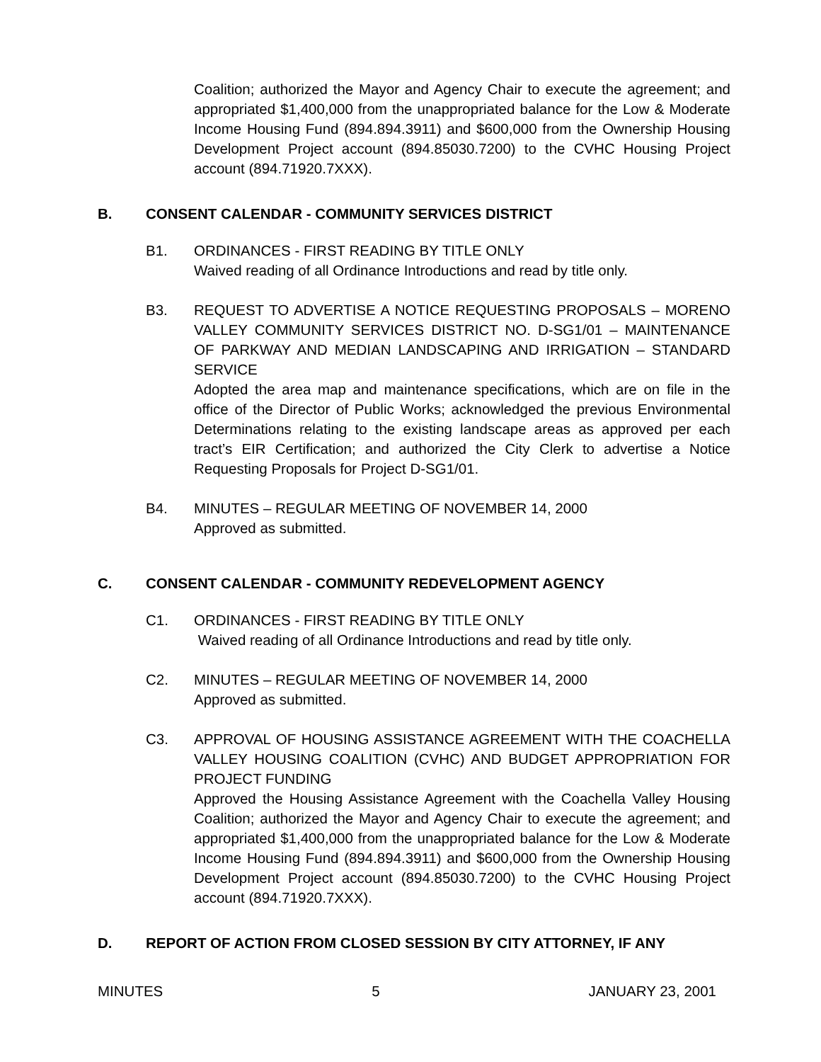Coalition; authorized the Mayor and Agency Chair to execute the agreement; and appropriated $1,400,000 from the unappropriated balance for the Low & Moderate Income Housing Fund (894.894.3911) and $600,000 from the Ownership Housing Development Project account (894.85030.7200) to the CVHC Housing Project account (894.71920.7XXX).
B. CONSENT CALENDAR - COMMUNITY SERVICES DISTRICT
B1. ORDINANCES - FIRST READING BY TITLE ONLY
Waived reading of all Ordinance Introductions and read by title only.
B3. REQUEST TO ADVERTISE A NOTICE REQUESTING PROPOSALS – MORENO VALLEY COMMUNITY SERVICES DISTRICT NO. D-SG1/01 – MAINTENANCE OF PARKWAY AND MEDIAN LANDSCAPING AND IRRIGATION – STANDARD SERVICE
Adopted the area map and maintenance specifications, which are on file in the office of the Director of Public Works; acknowledged the previous Environmental Determinations relating to the existing landscape areas as approved per each tract’s EIR Certification; and authorized the City Clerk to advertise a Notice Requesting Proposals for Project D-SG1/01.
B4. MINUTES – REGULAR MEETING OF NOVEMBER 14, 2000
Approved as submitted.
C. CONSENT CALENDAR - COMMUNITY REDEVELOPMENT AGENCY
C1. ORDINANCES - FIRST READING BY TITLE ONLY
Waived reading of all Ordinance Introductions and read by title only.
C2. MINUTES – REGULAR MEETING OF NOVEMBER 14, 2000
Approved as submitted.
C3. APPROVAL OF HOUSING ASSISTANCE AGREEMENT WITH THE COACHELLA VALLEY HOUSING COALITION (CVHC) AND BUDGET APPROPRIATION FOR PROJECT FUNDING
Approved the Housing Assistance Agreement with the Coachella Valley Housing Coalition; authorized the Mayor and Agency Chair to execute the agreement; and appropriated $1,400,000 from the unappropriated balance for the Low & Moderate Income Housing Fund (894.894.3911) and $600,000 from the Ownership Housing Development Project account (894.85030.7200) to the CVHC Housing Project account (894.71920.7XXX).
D. REPORT OF ACTION FROM CLOSED SESSION BY CITY ATTORNEY, IF ANY
MINUTES 5 JANUARY 23, 2001